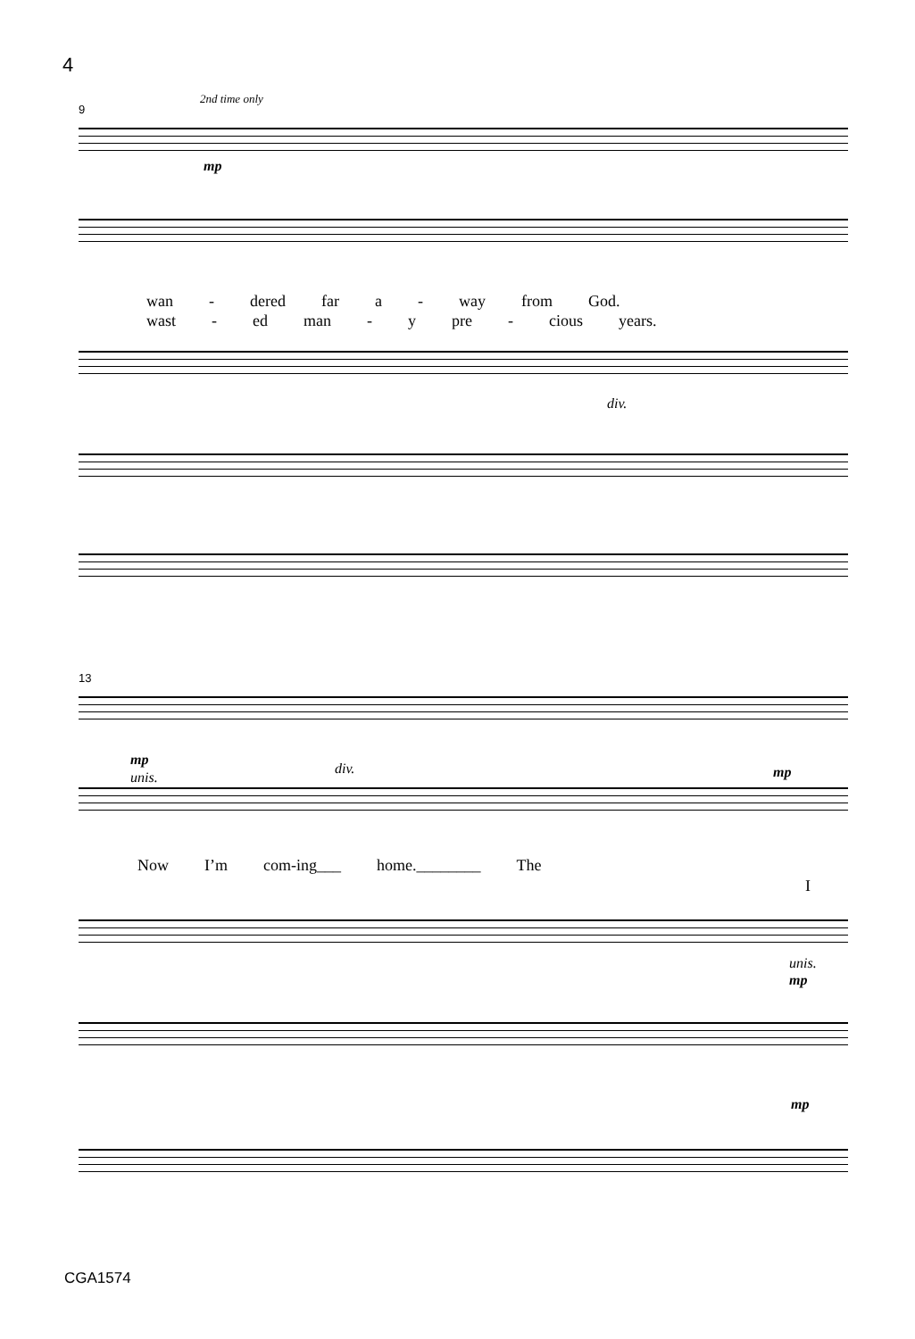4
9
2nd time only
mp
wan - dered far a - way from God.
wast - ed man - y pre - cious years.
div.
13
mp
unis.
div. mp
Now I’m com-ing___ home.________ The
I
unis.
mp
mp
CGA1574